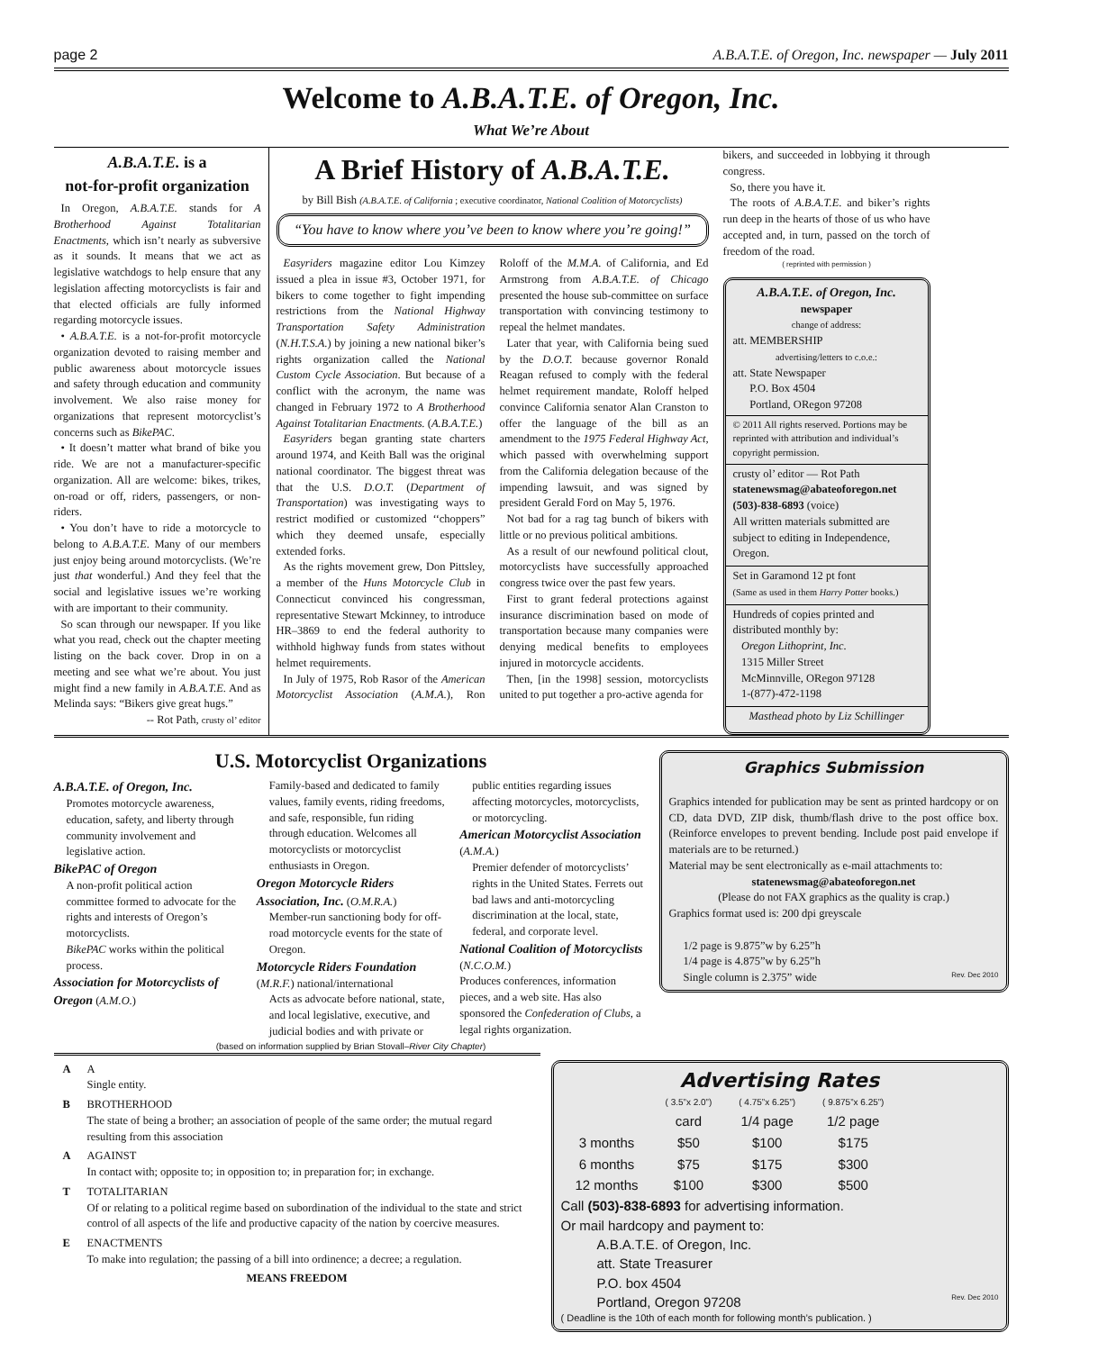page 2 A.B.A.T.E. of Oregon, Inc. newspaper — July 2011
Welcome to A.B.A.T.E. of Oregon, Inc.
What We’re About
A.B.A.T.E. is a
not-for-profit organization
In Oregon, A.B.A.T.E. stands for A Brotherhood Against Totalitarian Enactments, which isn’t nearly as subversive as it sounds. It means that we act as legislative watchdogs to help ensure that any legislation affecting motorcyclists is fair and that elected officials are fully informed regarding motorcycle issues.
• A.B.A.T.E. is a not-for-profit motorcycle organization devoted to raising member and public awareness about motorcycle issues and safety through education and community involvement. We also raise money for organizations that represent motorcyclist’s concerns such as BikePAC.
• It doesn’t matter what brand of bike you ride. We are not a manufacturer-specific organization. All are welcome: bikes, trikes, on-road or off, riders, passengers, or non-riders.
• You don’t have to ride a motorcycle to belong to A.B.A.T.E. Many of our members just enjoy being around motorcyclists. (We’re just that wonderful.) And they feel that the social and legislative issues we’re working with are important to their community.
So scan through our newspaper. If you like what you read, check out the chapter meeting listing on the back cover. Drop in on a meeting and see what we’re about. You just might find a new family in A.B.A.T.E. And as Melinda says: “Bikers give great hugs.”
-- Rot Path, crusty ol’ editor
A Brief History of A.B.A.T.E.
by Bill Bish (A.B.A.T.E. of California ; executive coordinator, National Coalition of Motorcyclists)
“You have to know where you’ve been to know where you’re going!”
Easyriders magazine editor Lou Kimzey issued a plea in issue #3, October 1971, for bikers to come together to fight impending restrictions from the National Highway Transportation Safety Administration (N.H.T.S.A.) by joining a new national biker’s rights organization called the National Custom Cycle Association. But because of a conflict with the acronym, the name was changed in February 1972 to A Brotherhood Against Totalitarian Enactments. (A.B.A.T.E.)
Easyriders began granting state charters around 1974, and Keith Ball was the original national coordinator. The biggest threat was that the U.S. D.O.T. (Department of Transportation) was investigating ways to restrict modified or customized ‘‘choppers” which they deemed unsafe, especially extended forks.
As the rights movement grew, Don Pittsley, a member of the Huns Motorcycle Club in Connecticut convinced his congressman, representative Stewart Mckinney, to introduce HR–3869 to end the federal authority to withhold highway funds from states without helmet requirements.
In July of 1975, Rob Rasor of the American Motorcyclist Association (A.M.A.), Ron Roloff of the M.M.A. of California, and Ed Armstrong from A.B.A.T.E. of Chicago presented the house sub-committee on surface transportation with convincing testimony to repeal the helmet mandates.
Later that year, with California being sued by the D.O.T. because governor Ronald Reagan refused to comply with the federal helmet requirement mandate, Roloff helped convince California senator Alan Cranston to offer the language of the bill as an amendment to the 1975 Federal Highway Act, which passed with overwhelming support from the California delegation because of the impending lawsuit, and was signed by president Gerald Ford on May 5, 1976.
Not bad for a rag tag bunch of bikers with little or no previous political ambitions.
As a result of our newfound political clout, motorcyclists have successfully approached congress twice over the past few years.
First to grant federal protections against insurance discrimination based on mode of transportation because many companies were denying medical benefits to employees injured in motorcycle accidents.
Then, [in the 1998] session, motorcyclists united to put together a pro-active agenda for
bikers, and succeeded in lobbying it through congress.
So, there you have it.
The roots of A.B.A.T.E. and biker’s rights run deep in the hearts of those of us who have accepted and, in turn, passed on the torch of freedom of the road.
( reprinted with permission )
A.B.A.T.E. of Oregon, Inc.
newspaper
change of address:
att. MEMBERSHIP
advertising/letters to c.o.e.:
att. State Newspaper
P.O. Box 4504
Portland, ORegon 97208
© 2011 All rights reserved. Portions may be reprinted with attribution and individual’s copyright permission.
crusty ol’ editor — Rot Path
statenewsmag@abateoforegon.net
(503)-838-6893 (voice)
All written materials submitted are subject to editing in Independence, Oregon.
Set in Garamond 12 pt font
(Same as used in them Harry Potter books.)
Hundreds of copies printed and distributed monthly by:
Oregon Lithoprint, Inc.
1315 Miller Street
McMinnville, ORegon 97128
1-(877)-472-1198
Masthead photo by Liz Schillinger
U.S. Motorcyclist Organizations
A.B.A.T.E. of Oregon, Inc.
Promotes motorcycle awareness, education, safety, and liberty through community involvement and legislative action.
BikePAC of Oregon
A non-profit political action committee formed to advocate for the rights and interests of Oregon’s motorcyclists.
BikePAC works within the political process.
Association for Motorcyclists of Oregon (A.M.O.)
Family-based and dedicated to family values, family events, riding freedoms, and safe, responsible, fun riding through education. Welcomes all motorcyclists or motorcyclist enthusiasts in Oregon.
Oregon Motorcycle Riders Association, Inc. (O.M.R.A.)
Member-run sanctioning body for off-road motorcycle events for the state of Oregon.
Motorcycle Riders Foundation (M.R.F.) national/international
Acts as advocate before national, state, and local legislative, executive, and judicial bodies and with private or public entities regarding issues affecting motorcycles, motorcyclists, or motorcycling.
American Motorcyclist Association (A.M.A.)
Premier defender of motorcyclists’ rights in the United States. Ferrets out bad laws and anti-motorcycling discrimination at the local, state, federal, and corporate level.
National Coalition of Motorcyclists (N.C.O.M.)
Produces conferences, information pieces, and a web site. Has also sponsored the Confederation of Clubs, a legal rights organization.
(based on information supplied by Brian Stovall–River City Chapter)
Graphics Submission
Graphics intended for publication may be sent as printed hardcopy or on CD, data DVD, ZIP disk, thumb/flash drive to the post office box. (Reinforce envelopes to prevent bending. Include post paid envelope if materials are to be returned.)
Material may be sent electronically as e-mail attachments to:
statenewsmag@abateoforegon.net
(Please do not FAX graphics as the quality is crap.)
Graphics format used is: 200 dpi greyscale
1/2 page is 9.875”w by 6.25”h
1/4 page is 4.875”w by 6.25”h
Single column is 2.375” wide Rev. Dec 2010
| A | A Single entity. |
| B | BROTHERHOOD The state of being a brother; an association of people of the same order; the mutual regard resulting from this association |
| A | AGAINST In contact with; opposite to; in opposition to; in preparation for; in exchange. |
| T | TOTALITARIAN Of or relating to a political regime based on subordination of the individual to the state and strict control of all aspects of the life and productive capacity of the nation by coercive measures. |
| E | ENACTMENTS To make into regulation; the passing of a bill into ordinence; a decree; a regulation. |
MEANS FREEDOM
Advertising Rates
| | ( 3.5”x 2.0”) | ( 4.75”x 6.25”) | ( 9.875”x 6.25”) |
| | card | 1/4 page | 1/2 page |
| 3 months | $50 | $100 | $175 |
| 6 months | $75 | $175 | $300 |
| 12 months | $100 | $300 | $500 |
Call (503)-838-6893 for advertising information.
Or mail hardcopy and payment to:
A.B.A.T.E. of Oregon, Inc.
att. State Treasurer
P.O. box 4504
Portland, Oregon 97208 Rev. Dec 2010
( Deadline is the 10th of each month for following month’s publication. )